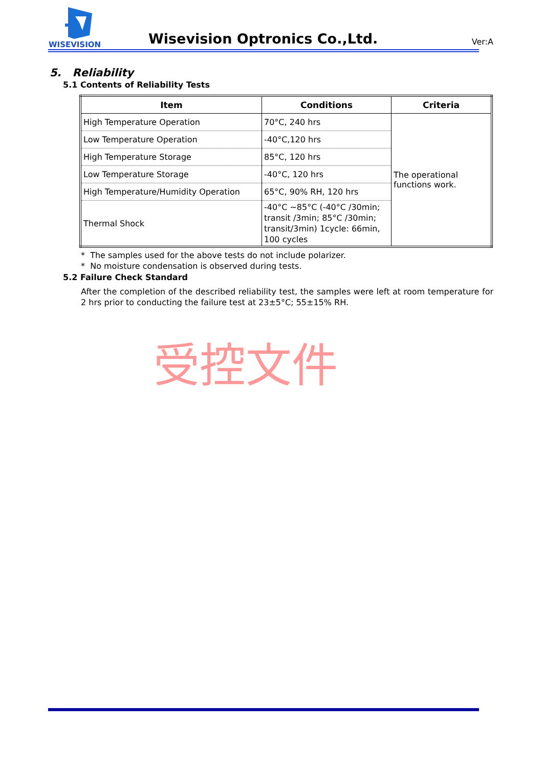WISEVISION
Wisevision Optronics Co.,Ltd.
Ver:A
5. Reliability
5.1 Contents of Reliability Tests
| Item | Conditions | Criteria |
| --- | --- | --- |
| High Temperature Operation | 70°C, 240 hrs | The operational functions work. |
| Low Temperature Operation | -40°C,120 hrs | |
| High Temperature Storage | 85°C, 120 hrs | |
| Low Temperature Storage | -40°C, 120 hrs | |
| High Temperature/Humidity Operation | 65°C, 90% RH, 120 hrs | |
| Thermal Shock | -40°C ~85°C (-40°C /30min; transit /3min; 85°C /30min; transit/3min) 1cycle: 66min, 100 cycles | |
* The samples used for the above tests do not include polarizer.
* No moisture condensation is observed during tests.
5.2 Failure Check Standard
After the completion of the described reliability test, the samples were left at room temperature for 2 hrs prior to conducting the failure test at 23±5°C; 55±15% RH.
受控文件